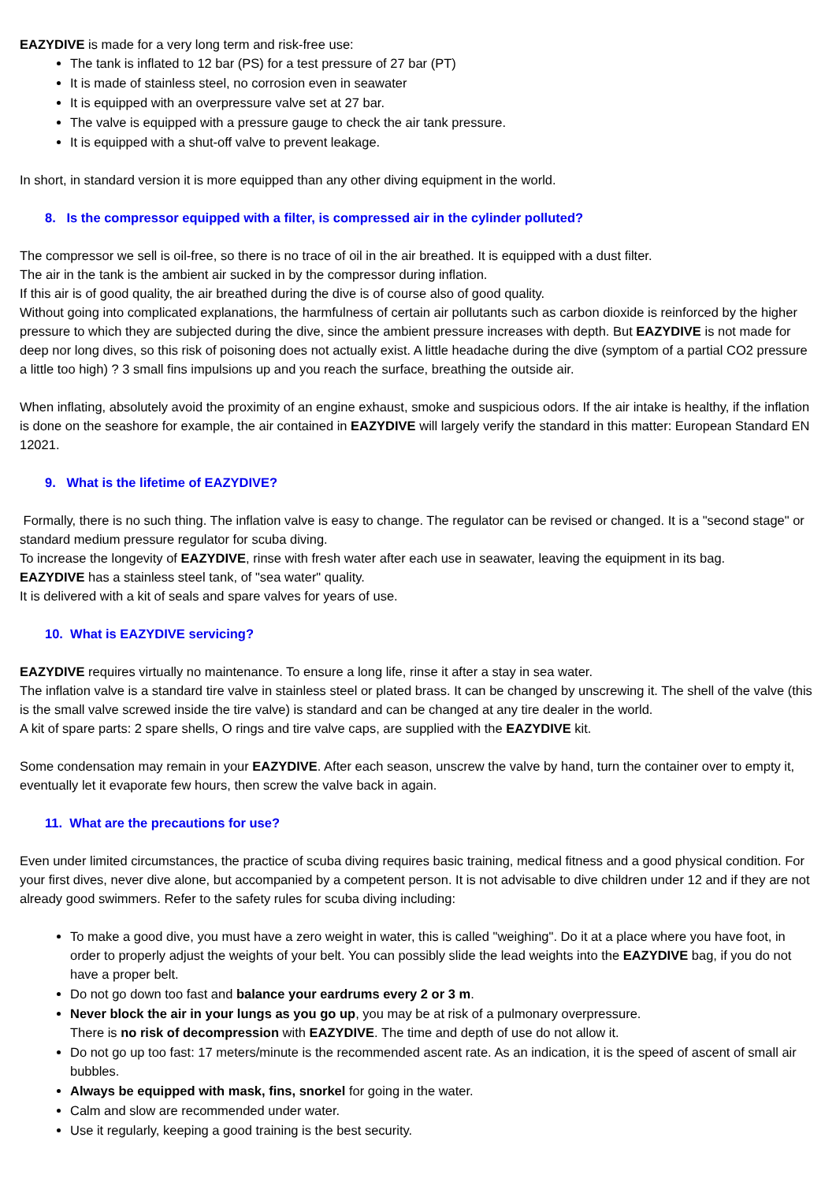EAZYDIVE is made for a very long term and risk-free use:
The tank is inflated to 12 bar (PS) for a test pressure of 27 bar (PT)
It is made of stainless steel, no corrosion even in seawater
It is equipped with an overpressure valve set at 27 bar.
The valve is equipped with a pressure gauge to check the air tank pressure.
It is equipped with a shut-off valve to prevent leakage.
In short, in standard version it is more equipped than any other diving equipment in the world.
8. Is the compressor equipped with a filter, is compressed air in the cylinder polluted?
The compressor we sell is oil-free, so there is no trace of oil in the air breathed. It is equipped with a dust filter.
The air in the tank is the ambient air sucked in by the compressor during inflation.
If this air is of good quality, the air breathed during the dive is of course also of good quality.
Without going into complicated explanations, the harmfulness of certain air pollutants such as carbon dioxide is reinforced by the higher pressure to which they are subjected during the dive, since the ambient pressure increases with depth. But EAZYDIVE is not made for deep nor long dives, so this risk of poisoning does not actually exist. A little headache during the dive (symptom of a partial CO2 pressure a little too high) ? 3 small fins impulsions up and you reach the surface, breathing the outside air.
When inflating, absolutely avoid the proximity of an engine exhaust, smoke and suspicious odors. If the air intake is healthy, if the inflation is done on the seashore for example, the air contained in EAZYDIVE will largely verify the standard in this matter: European Standard EN 12021.
9. What is the lifetime of EAZYDIVE?
Formally, there is no such thing. The inflation valve is easy to change. The regulator can be revised or changed. It is a "second stage" or standard medium pressure regulator for scuba diving.
To increase the longevity of EAZYDIVE, rinse with fresh water after each use in seawater, leaving the equipment in its bag.
EAZYDIVE has a stainless steel tank, of "sea water" quality.
It is delivered with a kit of seals and spare valves for years of use.
10. What is EAZYDIVE servicing?
EAZYDIVE requires virtually no maintenance. To ensure a long life, rinse it after a stay in sea water.
The inflation valve is a standard tire valve in stainless steel or plated brass. It can be changed by unscrewing it. The shell of the valve (this is the small valve screwed inside the tire valve) is standard and can be changed at any tire dealer in the world.
A kit of spare parts: 2 spare shells, O rings and tire valve caps, are supplied with the EAZYDIVE kit.
Some condensation may remain in your EAZYDIVE. After each season, unscrew the valve by hand, turn the container over to empty it, eventually let it evaporate few hours, then screw the valve back in again.
11. What are the precautions for use?
Even under limited circumstances, the practice of scuba diving requires basic training, medical fitness and a good physical condition. For your first dives, never dive alone, but accompanied by a competent person. It is not advisable to dive children under 12 and if they are not already good swimmers. Refer to the safety rules for scuba diving including:
To make a good dive, you must have a zero weight in water, this is called "weighing". Do it at a place where you have foot, in order to properly adjust the weights of your belt. You can possibly slide the lead weights into the EAZYDIVE bag, if you do not have a proper belt.
Do not go down too fast and balance your eardrums every 2 or 3 m.
Never block the air in your lungs as you go up, you may be at risk of a pulmonary overpressure.
There is no risk of decompression with EAZYDIVE. The time and depth of use do not allow it.
Do not go up too fast: 17 meters/minute is the recommended ascent rate. As an indication, it is the speed of ascent of small air bubbles.
Always be equipped with mask, fins, snorkel for going in the water.
Calm and slow are recommended under water.
Use it regularly, keeping a good training is the best security.